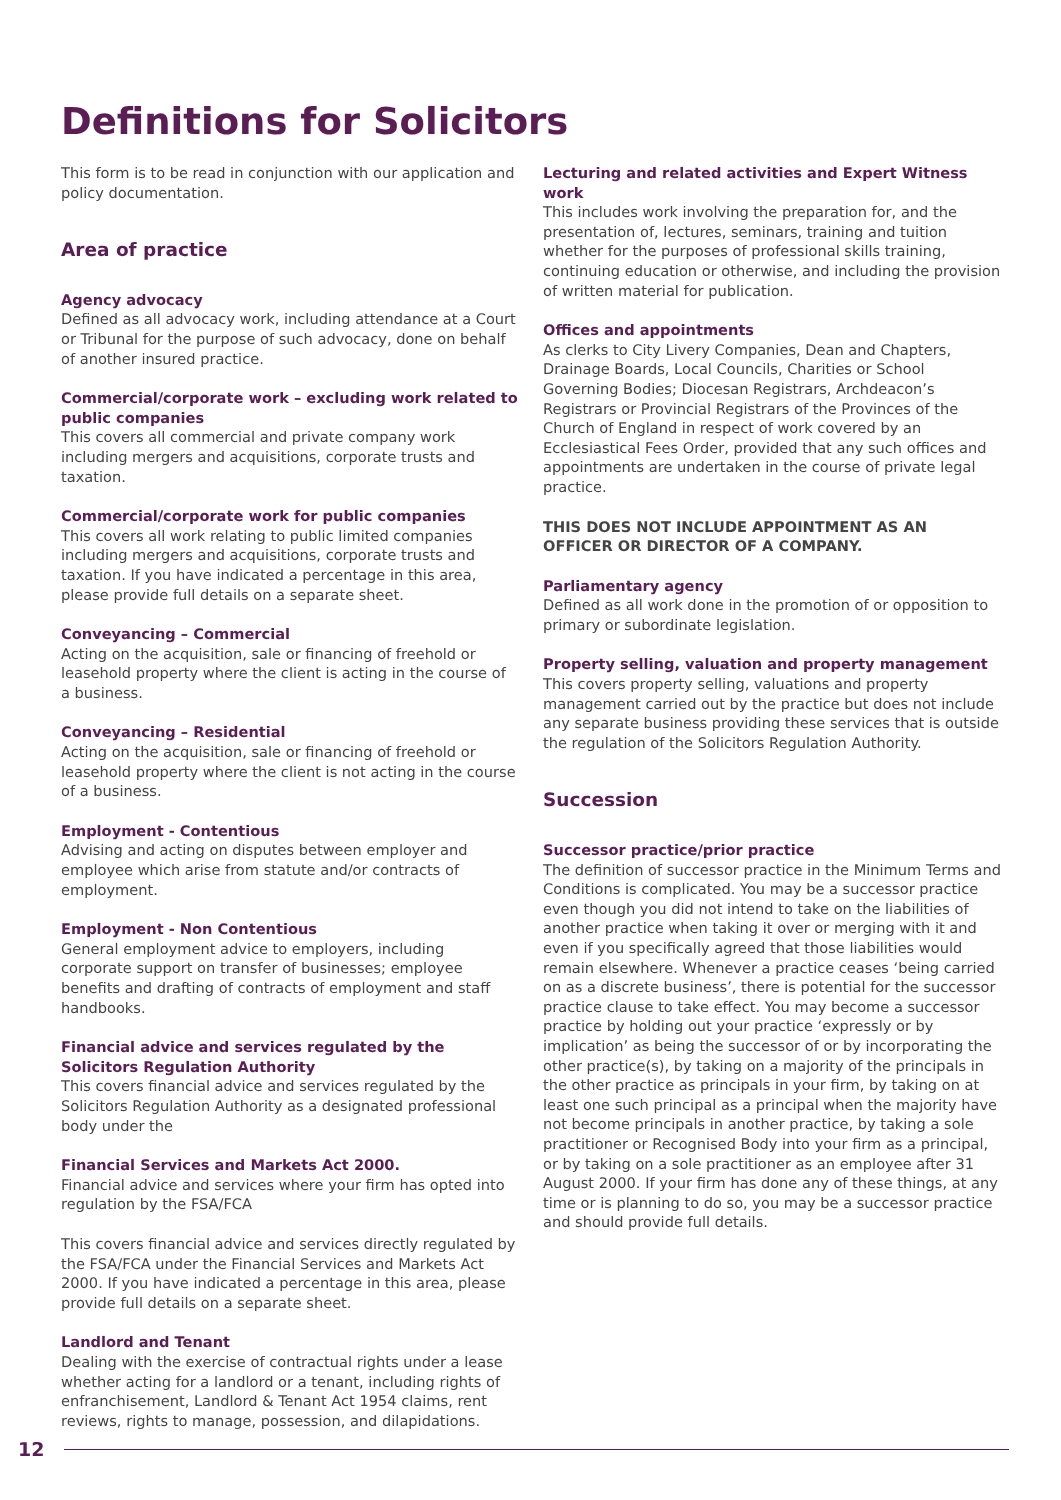Definitions for Solicitors
This form is to be read in conjunction with our application and policy documentation.
Area of practice
Agency advocacy
Defined as all advocacy work, including attendance at a Court or Tribunal for the purpose of such advocacy, done on behalf of another insured practice.
Commercial/corporate work – excluding work related to public companies
This covers all commercial and private company work including mergers and acquisitions, corporate trusts and taxation.
Commercial/corporate work for public companies
This covers all work relating to public limited companies including mergers and acquisitions, corporate trusts and taxation. If you have indicated a percentage in this area, please provide full details on a separate sheet.
Conveyancing – Commercial
Acting on the acquisition, sale or financing of freehold or leasehold property where the client is acting in the course of a business.
Conveyancing – Residential
Acting on the acquisition, sale or financing of freehold or leasehold property where the client is not acting in the course of a business.
Employment - Contentious
Advising and acting on disputes between employer and employee which arise from statute and/or contracts of employment.
Employment - Non Contentious
General employment advice to employers, including corporate support on transfer of businesses; employee benefits and drafting of contracts of employment and staff handbooks.
Financial advice and services regulated by the Solicitors Regulation Authority
This covers financial advice and services regulated by the Solicitors Regulation Authority as a designated professional body under the
Financial Services and Markets Act 2000.
Financial advice and services where your firm has opted into regulation by the FSA/FCA
This covers financial advice and services directly regulated by the FSA/FCA under the Financial Services and Markets Act 2000. If you have indicated a percentage in this area, please provide full details on a separate sheet.
Landlord and Tenant
Dealing with the exercise of contractual rights under a lease whether acting for a landlord or a tenant, including rights of enfranchisement, Landlord & Tenant Act 1954 claims, rent reviews, rights to manage, possession, and dilapidations.
Lecturing and related activities and Expert Witness work
This includes work involving the preparation for, and the presentation of, lectures, seminars, training and tuition whether for the purposes of professional skills training, continuing education or otherwise, and including the provision of written material for publication.
Offices and appointments
As clerks to City Livery Companies, Dean and Chapters, Drainage Boards, Local Councils, Charities or School Governing Bodies; Diocesan Registrars, Archdeacon’s Registrars or Provincial Registrars of the Provinces of the Church of England in respect of work covered by an Ecclesiastical Fees Order, provided that any such offices and appointments are undertaken in the course of private legal practice.
THIS DOES NOT INCLUDE APPOINTMENT AS AN OFFICER OR DIRECTOR OF A COMPANY.
Parliamentary agency
Defined as all work done in the promotion of or opposition to primary or subordinate legislation.
Property selling, valuation and property management
This covers property selling, valuations and property management carried out by the practice but does not include any separate business providing these services that is outside the regulation of the Solicitors Regulation Authority.
Succession
Successor practice/prior practice
The definition of successor practice in the Minimum Terms and Conditions is complicated. You may be a successor practice even though you did not intend to take on the liabilities of another practice when taking it over or merging with it and even if you specifically agreed that those liabilities would remain elsewhere. Whenever a practice ceases ‘being carried on as a discrete business’, there is potential for the successor practice clause to take effect. You may become a successor practice by holding out your practice ‘expressly or by implication’ as being the successor of or by incorporating the other practice(s), by taking on a majority of the principals in the other practice as principals in your firm, by taking on at least one such principal as a principal when the majority have not become principals in another practice, by taking a sole practitioner or Recognised Body into your firm as a principal, or by taking on a sole practitioner as an employee after 31 August 2000. If your firm has done any of these things, at any time or is planning to do so, you may be a successor practice and should provide full details.
12